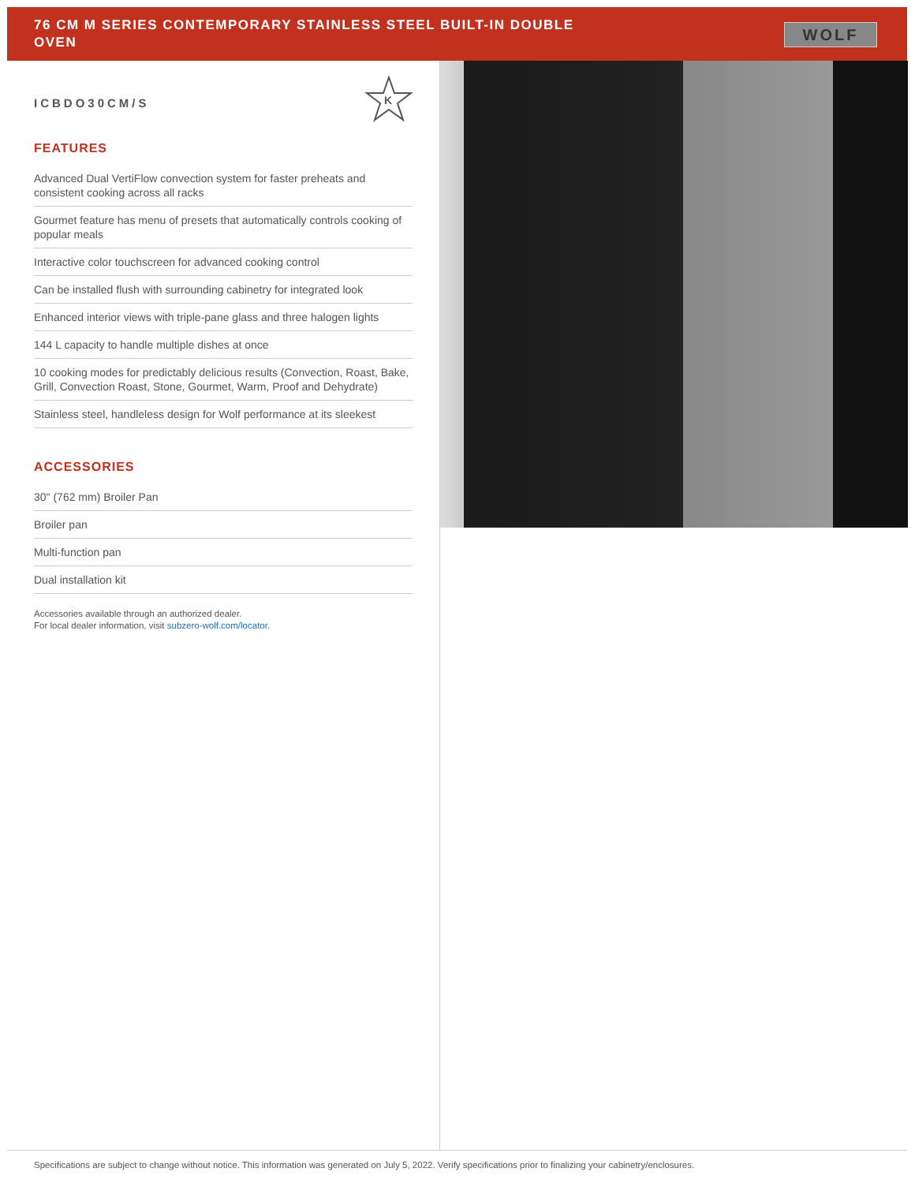76 CM M SERIES CONTEMPORARY STAINLESS STEEL BUILT-IN DOUBLE OVEN
WOLF
K
ICBDO30CM/S
FEATURES
Advanced Dual VertiFlow convection system for faster preheats and consistent cooking across all racks
Gourmet feature has menu of presets that automatically controls cooking of popular meals
Interactive color touchscreen for advanced cooking control
Can be installed flush with surrounding cabinetry for integrated look
Enhanced interior views with triple-pane glass and three halogen lights
144 L capacity to handle multiple dishes at once
10 cooking modes for predictably delicious results (Convection, Roast, Bake, Grill, Convection Roast, Stone, Gourmet, Warm, Proof and Dehydrate)
Stainless steel, handleless design for Wolf performance at its sleekest
ACCESSORIES
30" (762 mm) Broiler Pan
Broiler pan
Multi-function pan
Dual installation kit
Accessories available through an authorized dealer.
For local dealer information, visit subzero-wolf.com/locator.
Specifications are subject to change without notice. This information was generated on July 5, 2022. Verify specifications prior to finalizing your cabinetry/enclosures.